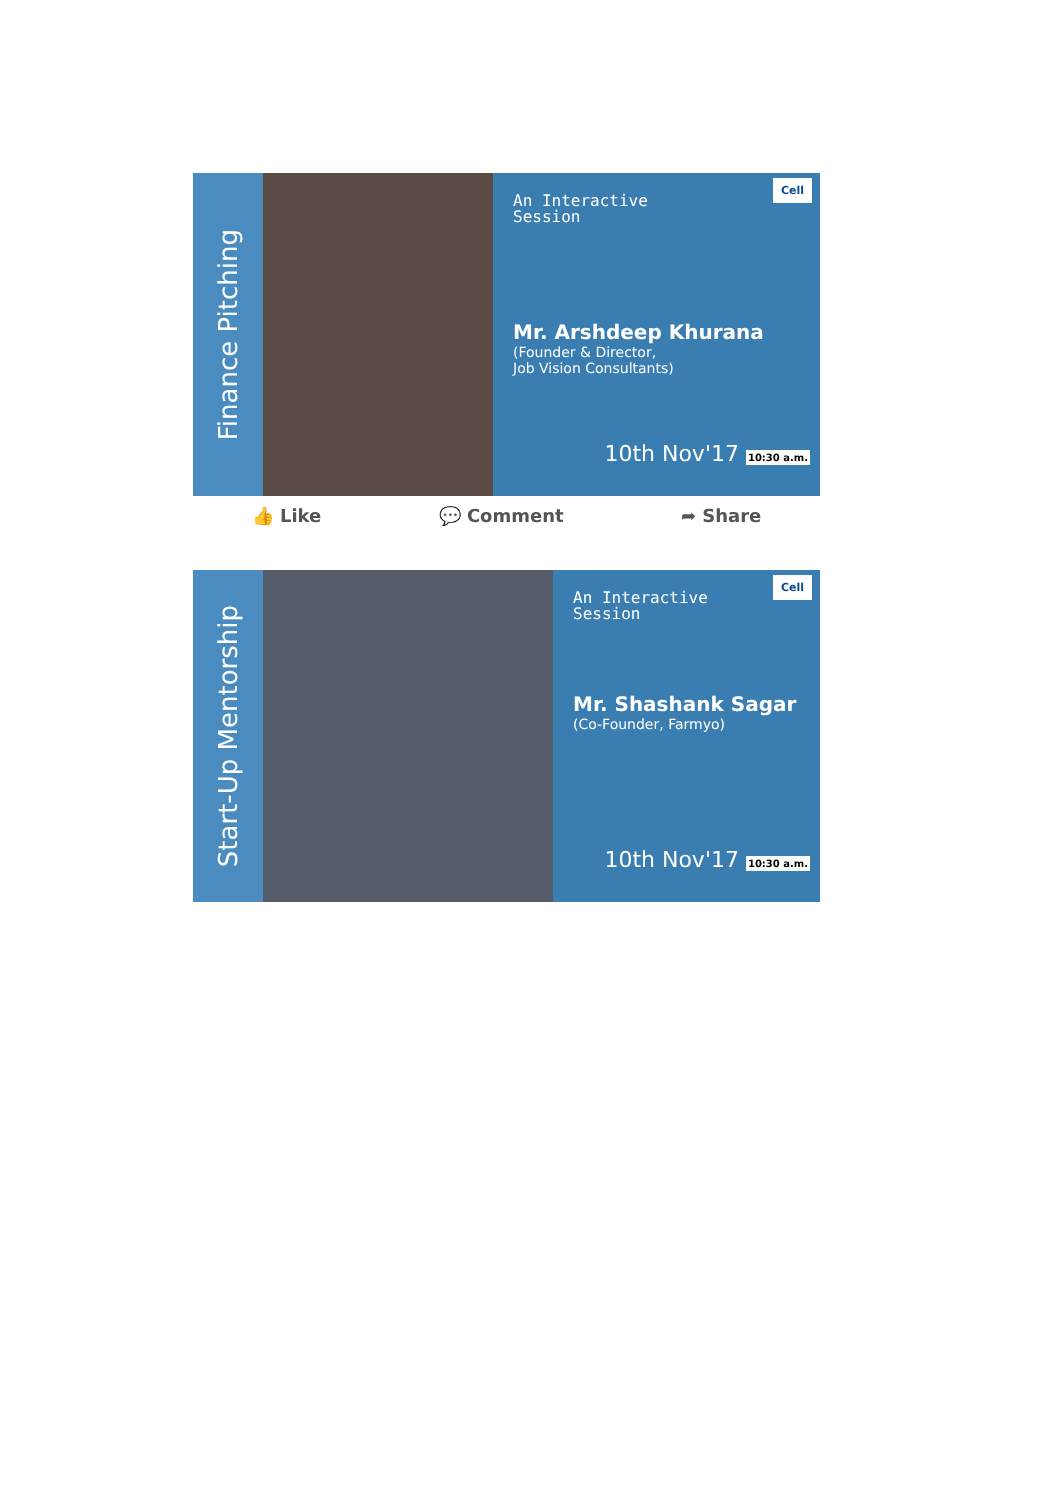Finance Pitching
Cell
An Interactive
Session
Mr. Arshdeep Khurana
(Founder & Director,
Job Vision Consultants)
10th Nov'17 10:30 a.m.
👍 Like 💬 Comment ➦ Share
Start-Up Mentorship
Cell
An Interactive
Session
Mr. Shashank Sagar
(Co-Founder, Farmyo)
10th Nov'17 10:30 a.m.